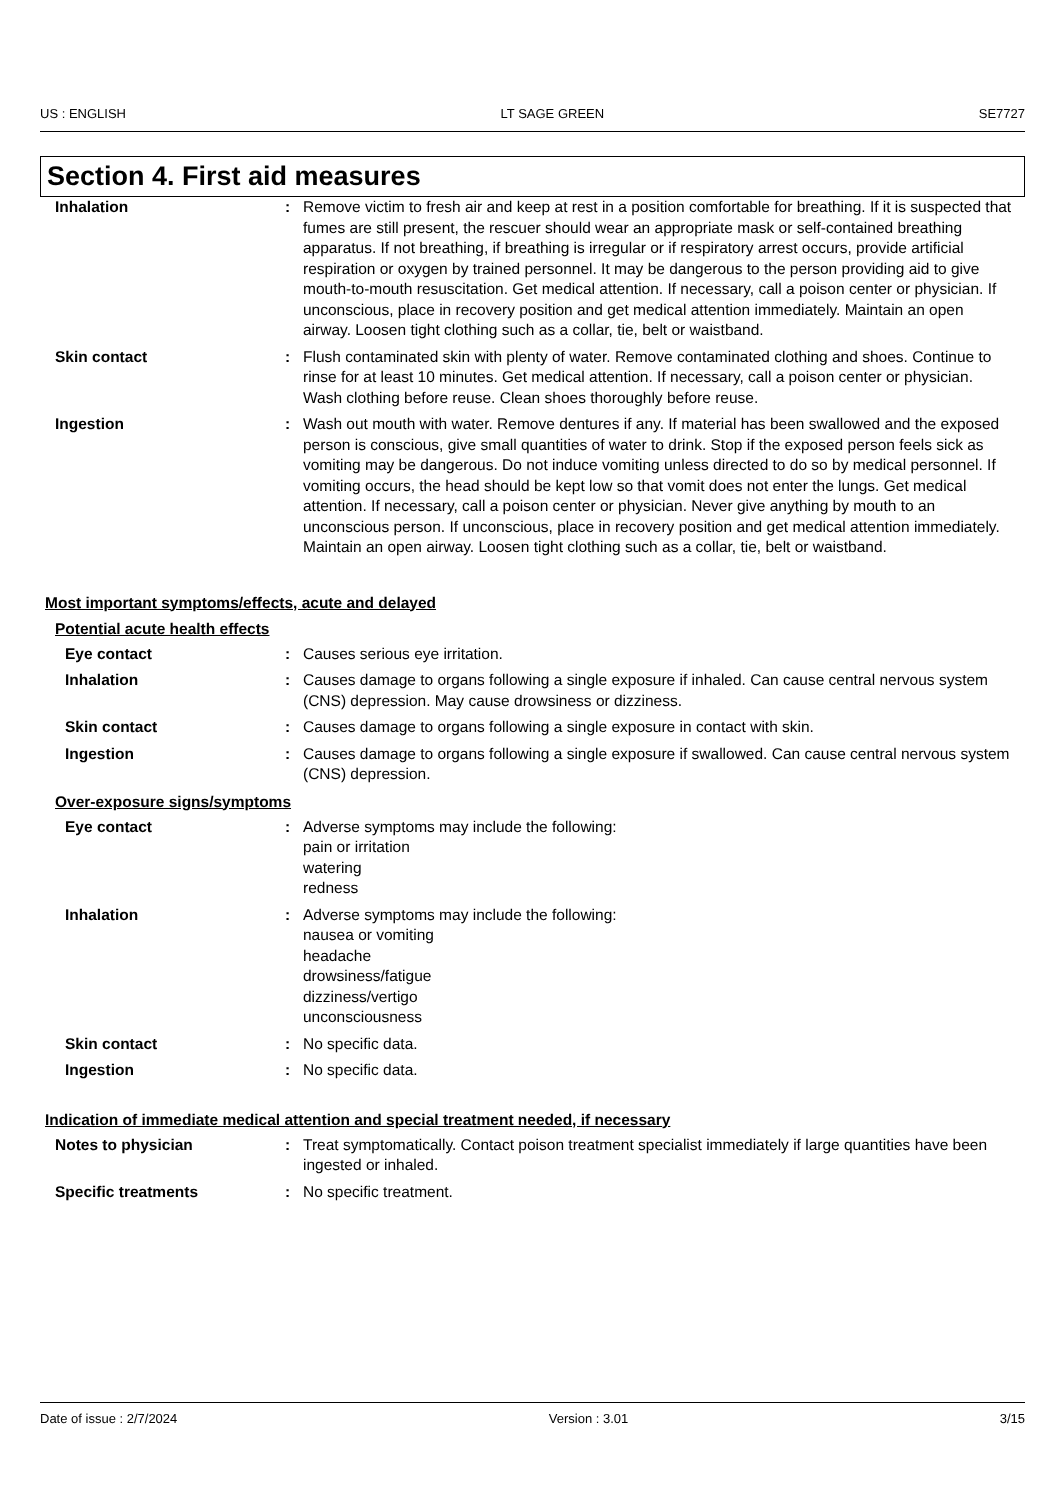US : ENGLISH LT SAGE GREEN SE7727
Section 4. First aid measures
Inhalation : Remove victim to fresh air and keep at rest in a position comfortable for breathing. If it is suspected that fumes are still present, the rescuer should wear an appropriate mask or self-contained breathing apparatus. If not breathing, if breathing is irregular or if respiratory arrest occurs, provide artificial respiration or oxygen by trained personnel. It may be dangerous to the person providing aid to give mouth-to-mouth resuscitation. Get medical attention. If necessary, call a poison center or physician. If unconscious, place in recovery position and get medical attention immediately. Maintain an open airway. Loosen tight clothing such as a collar, tie, belt or waistband.
Skin contact : Flush contaminated skin with plenty of water. Remove contaminated clothing and shoes. Continue to rinse for at least 10 minutes. Get medical attention. If necessary, call a poison center or physician. Wash clothing before reuse. Clean shoes thoroughly before reuse.
Ingestion : Wash out mouth with water. Remove dentures if any. If material has been swallowed and the exposed person is conscious, give small quantities of water to drink. Stop if the exposed person feels sick as vomiting may be dangerous. Do not induce vomiting unless directed to do so by medical personnel. If vomiting occurs, the head should be kept low so that vomit does not enter the lungs. Get medical attention. If necessary, call a poison center or physician. Never give anything by mouth to an unconscious person. If unconscious, place in recovery position and get medical attention immediately. Maintain an open airway. Loosen tight clothing such as a collar, tie, belt or waistband.
Most important symptoms/effects, acute and delayed
Potential acute health effects
Eye contact : Causes serious eye irritation.
Inhalation : Causes damage to organs following a single exposure if inhaled. Can cause central nervous system (CNS) depression. May cause drowsiness or dizziness.
Skin contact : Causes damage to organs following a single exposure in contact with skin.
Ingestion : Causes damage to organs following a single exposure if swallowed. Can cause central nervous system (CNS) depression.
Over-exposure signs/symptoms
Eye contact : Adverse symptoms may include the following:
pain or irritation
watering
redness
Inhalation : Adverse symptoms may include the following:
nausea or vomiting
headache
drowsiness/fatigue
dizziness/vertigo
unconsciousness
Skin contact : No specific data.
Ingestion : No specific data.
Indication of immediate medical attention and special treatment needed, if necessary
Notes to physician : Treat symptomatically. Contact poison treatment specialist immediately if large quantities have been ingested or inhaled.
Specific treatments : No specific treatment.
Date of issue : 2/7/2024 Version : 3.01 3/15